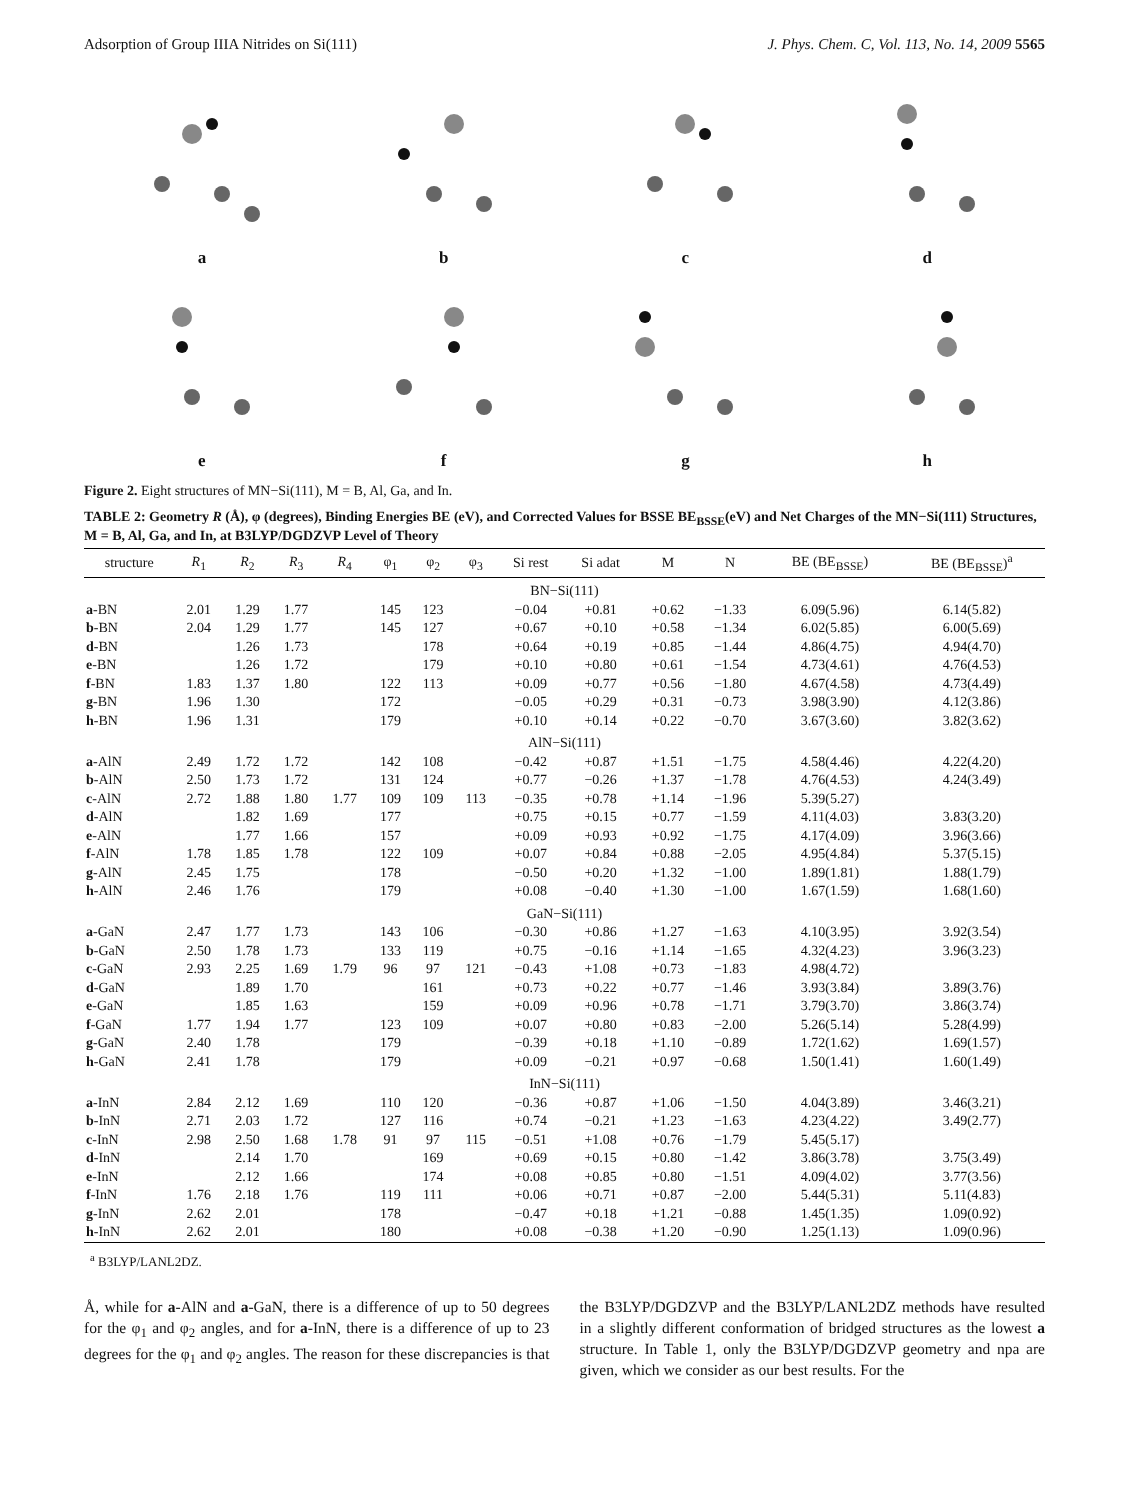Adsorption of Group IIIA Nitrides on Si(111) J. Phys. Chem. C, Vol. 113, No. 14, 2009 5565
a
b
c
d
e
f
g
h
Figure 2. Eight structures of MN−Si(111), M = B, Al, Ga, and In.
TABLE 2: Geometry R (Å), φ (degrees), Binding Energies BE (eV), and Corrected Values for BSSE BE<sub>BSSE</sub>(eV) and Net Charges of the MN−Si(111) Structures, M = B, Al, Ga, and In, at B3LYP/DGDZVP Level of Theory
| structure | R<sub>1</sub> | R<sub>2</sub> | R<sub>3</sub> | R<sub>4</sub> | φ<sub>1</sub> | φ<sub>2</sub> | φ<sub>3</sub> | Si rest | Si adat | M | N | BE (BE<sub>BSSE</sub>) | BE (BE<sub>BSSE</sub>)<sup>a</sup> |
| --- | --- | --- | --- | --- | --- | --- | --- | --- | --- | --- | --- | --- | --- |
| BN−Si(111) | | | | | | | | | | | | | |
| a -BN | 2.01 | 1.29 | 1.77 | | 145 | 123 | | −0.04 | +0.81 | +0.62 | −1.33 | 6.09(5.96) | 6.14(5.82) |
| b -BN | 2.04 | 1.29 | 1.77 | | 145 | 127 | | +0.67 | +0.10 | +0.58 | −1.34 | 6.02(5.85) | 6.00(5.69) |
| d -BN | | 1.26 | 1.73 | | | 178 | | +0.64 | +0.19 | +0.85 | −1.44 | 4.86(4.75) | 4.94(4.70) |
| e -BN | | 1.26 | 1.72 | | | 179 | | +0.10 | +0.80 | +0.61 | −1.54 | 4.73(4.61) | 4.76(4.53) |
| f -BN | 1.83 | 1.37 | 1.80 | | 122 | 113 | | +0.09 | +0.77 | +0.56 | −1.80 | 4.67(4.58) | 4.73(4.49) |
| g -BN | 1.96 | 1.30 | | | 172 | | | −0.05 | +0.29 | +0.31 | −0.73 | 3.98(3.90) | 4.12(3.86) |
| h -BN | 1.96 | 1.31 | | | 179 | | | +0.10 | +0.14 | +0.22 | −0.70 | 3.67(3.60) | 3.82(3.62) |
| AlN−Si(111) | | | | | | | | | | | | | |
| a -AlN | 2.49 | 1.72 | 1.72 | | 142 | 108 | | −0.42 | +0.87 | +1.51 | −1.75 | 4.58(4.46) | 4.22(4.20) |
| b -AlN | 2.50 | 1.73 | 1.72 | | 131 | 124 | | +0.77 | −0.26 | +1.37 | −1.78 | 4.76(4.53) | 4.24(3.49) |
| c -AlN | 2.72 | 1.88 | 1.80 | 1.77 | 109 | 109 | 113 | −0.35 | +0.78 | +1.14 | −1.96 | 5.39(5.27) | |
| d -AlN | | 1.82 | 1.69 | | 177 | | | +0.75 | +0.15 | +0.77 | −1.59 | 4.11(4.03) | 3.83(3.20) |
| e -AlN | | 1.77 | 1.66 | | 157 | | | +0.09 | +0.93 | +0.92 | −1.75 | 4.17(4.09) | 3.96(3.66) |
| f -AlN | 1.78 | 1.85 | 1.78 | | 122 | 109 | | +0.07 | +0.84 | +0.88 | −2.05 | 4.95(4.84) | 5.37(5.15) |
| g -AlN | 2.45 | 1.75 | | | 178 | | | −0.50 | +0.20 | +1.32 | −1.00 | 1.89(1.81) | 1.88(1.79) |
| h -AlN | 2.46 | 1.76 | | | 179 | | | +0.08 | −0.40 | +1.30 | −1.00 | 1.67(1.59) | 1.68(1.60) |
| GaN−Si(111) | | | | | | | | | | | | | |
| a -GaN | 2.47 | 1.77 | 1.73 | | 143 | 106 | | −0.30 | +0.86 | +1.27 | −1.63 | 4.10(3.95) | 3.92(3.54) |
| b -GaN | 2.50 | 1.78 | 1.73 | | 133 | 119 | | +0.75 | −0.16 | +1.14 | −1.65 | 4.32(4.23) | 3.96(3.23) |
| c -GaN | 2.93 | 2.25 | 1.69 | 1.79 | 96 | 97 | 121 | −0.43 | +1.08 | +0.73 | −1.83 | 4.98(4.72) | |
| d -GaN | | 1.89 | 1.70 | | | 161 | | +0.73 | +0.22 | +0.77 | −1.46 | 3.93(3.84) | 3.89(3.76) |
| e -GaN | | 1.85 | 1.63 | | | 159 | | +0.09 | +0.96 | +0.78 | −1.71 | 3.79(3.70) | 3.86(3.74) |
| f -GaN | 1.77 | 1.94 | 1.77 | | 123 | 109 | | +0.07 | +0.80 | +0.83 | −2.00 | 5.26(5.14) | 5.28(4.99) |
| g -GaN | 2.40 | 1.78 | | | 179 | | | −0.39 | +0.18 | +1.10 | −0.89 | 1.72(1.62) | 1.69(1.57) |
| h -GaN | 2.41 | 1.78 | | | 179 | | | +0.09 | −0.21 | +0.97 | −0.68 | 1.50(1.41) | 1.60(1.49) |
| InN−Si(111) | | | | | | | | | | | | | |
| a -InN | 2.84 | 2.12 | 1.69 | | 110 | 120 | | −0.36 | +0.87 | +1.06 | −1.50 | 4.04(3.89) | 3.46(3.21) |
| b -InN | 2.71 | 2.03 | 1.72 | | 127 | 116 | | +0.74 | −0.21 | +1.23 | −1.63 | 4.23(4.22) | 3.49(2.77) |
| c -InN | 2.98 | 2.50 | 1.68 | 1.78 | 91 | 97 | 115 | −0.51 | +1.08 | +0.76 | −1.79 | 5.45(5.17) | |
| d -InN | | 2.14 | 1.70 | | | 169 | | +0.69 | +0.15 | +0.80 | −1.42 | 3.86(3.78) | 3.75(3.49) |
| e -InN | | 2.12 | 1.66 | | | 174 | | +0.08 | +0.85 | +0.80 | −1.51 | 4.09(4.02) | 3.77(3.56) |
| f -InN | 1.76 | 2.18 | 1.76 | | 119 | 111 | | +0.06 | +0.71 | +0.87 | −2.00 | 5.44(5.31) | 5.11(4.83) |
| g -InN | 2.62 | 2.01 | | | 178 | | | −0.47 | +0.18 | +1.21 | −0.88 | 1.45(1.35) | 1.09(0.92) |
| h -InN | 2.62 | 2.01 | | | 180 | | | +0.08 | −0.38 | +1.20 | −0.90 | 1.25(1.13) | 1.09(0.96) |
<sup>a</sup> B3LYP/LANL2DZ.
Å, while for a-AlN and a-GaN, there is a difference of up to 50 degrees for the φ<sub>1</sub> and φ<sub>2</sub> angles, and for a-InN, there is a difference of up to 23 degrees for the φ<sub>1</sub> and φ<sub>2</sub> angles. The reason for these discrepancies is that the B3LYP/DGDZVP and the B3LYP/LANL2DZ methods have resulted in a slightly different conformation of bridged structures as the lowest a structure. In Table 1, only the B3LYP/DGDZVP geometry and npa are given, which we consider as our best results. For the